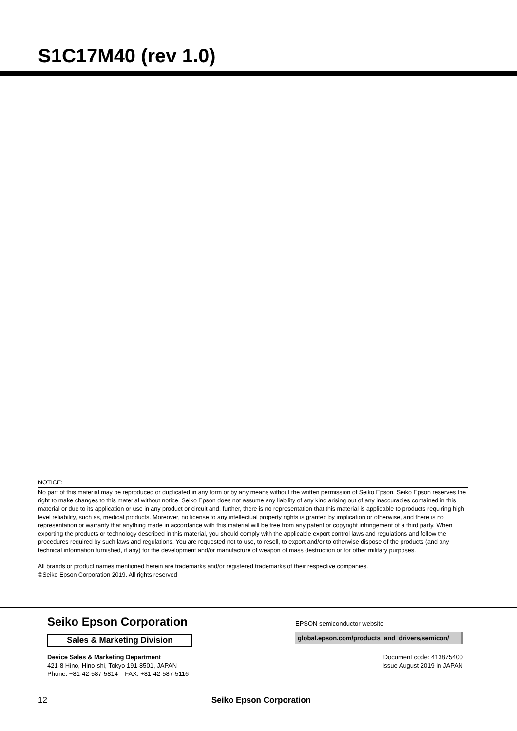S1C17M40 (rev 1.0)
NOTICE:
No part of this material may be reproduced or duplicated in any form or by any means without the written permission of Seiko Epson. Seiko Epson reserves the right to make changes to this material without notice. Seiko Epson does not assume any liability of any kind arising out of any inaccuracies contained in this material or due to its application or use in any product or circuit and, further, there is no representation that this material is applicable to products requiring high level reliability, such as, medical products. Moreover, no license to any intellectual property rights is granted by implication or otherwise, and there is no representation or warranty that anything made in accordance with this material will be free from any patent or copyright infringement of a third party. When exporting the products or technology described in this material, you should comply with the applicable export control laws and regulations and follow the procedures required by such laws and regulations. You are requested not to use, to resell, to export and/or to otherwise dispose of the products (and any technical information furnished, if any) for the development and/or manufacture of weapon of mass destruction or for other military purposes.
All brands or product names mentioned herein are trademarks and/or registered trademarks of their respective companies.
©Seiko Epson Corporation 2019, All rights reserved
Seiko Epson Corporation
Sales & Marketing Division
Device Sales & Marketing Department
421-8 Hino, Hino-shi, Tokyo 191-8501, JAPAN
Phone: +81-42-587-5814 FAX: +81-42-587-5116
EPSON semiconductor website
global.epson.com/products_and_drivers/semicon/
Document code: 413875400
Issue August 2019 in JAPAN
12 Seiko Epson Corporation